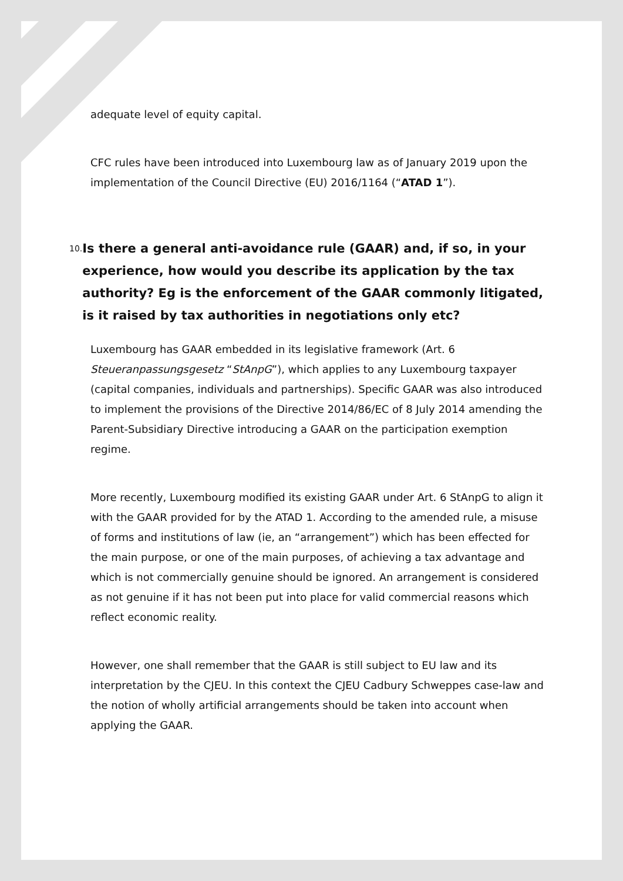adequate level of equity capital.
CFC rules have been introduced into Luxembourg law as of January 2019 upon the implementation of the Council Directive (EU) 2016/1164 (“ATAD 1”).
10.
Is there a general anti-avoidance rule (GAAR) and, if so, in your experience, how would you describe its application by the tax authority? Eg is the enforcement of the GAAR commonly litigated, is it raised by tax authorities in negotiations only etc?
Luxembourg has GAAR embedded in its legislative framework (Art. 6 Steueranpassungsgesetz “StAnpG”), which applies to any Luxembourg taxpayer (capital companies, individuals and partnerships). Specific GAAR was also introduced to implement the provisions of the Directive 2014/86/EC of 8 July 2014 amending the Parent-Subsidiary Directive introducing a GAAR on the participation exemption regime.
More recently, Luxembourg modified its existing GAAR under Art. 6 StAnpG to align it with the GAAR provided for by the ATAD 1. According to the amended rule, a misuse of forms and institutions of law (ie, an “arrangement”) which has been effected for the main purpose, or one of the main purposes, of achieving a tax advantage and which is not commercially genuine should be ignored. An arrangement is considered as not genuine if it has not been put into place for valid commercial reasons which reflect economic reality.
However, one shall remember that the GAAR is still subject to EU law and its interpretation by the CJEU. In this context the CJEU Cadbury Schweppes case-law and the notion of wholly artificial arrangements should be taken into account when applying the GAAR.